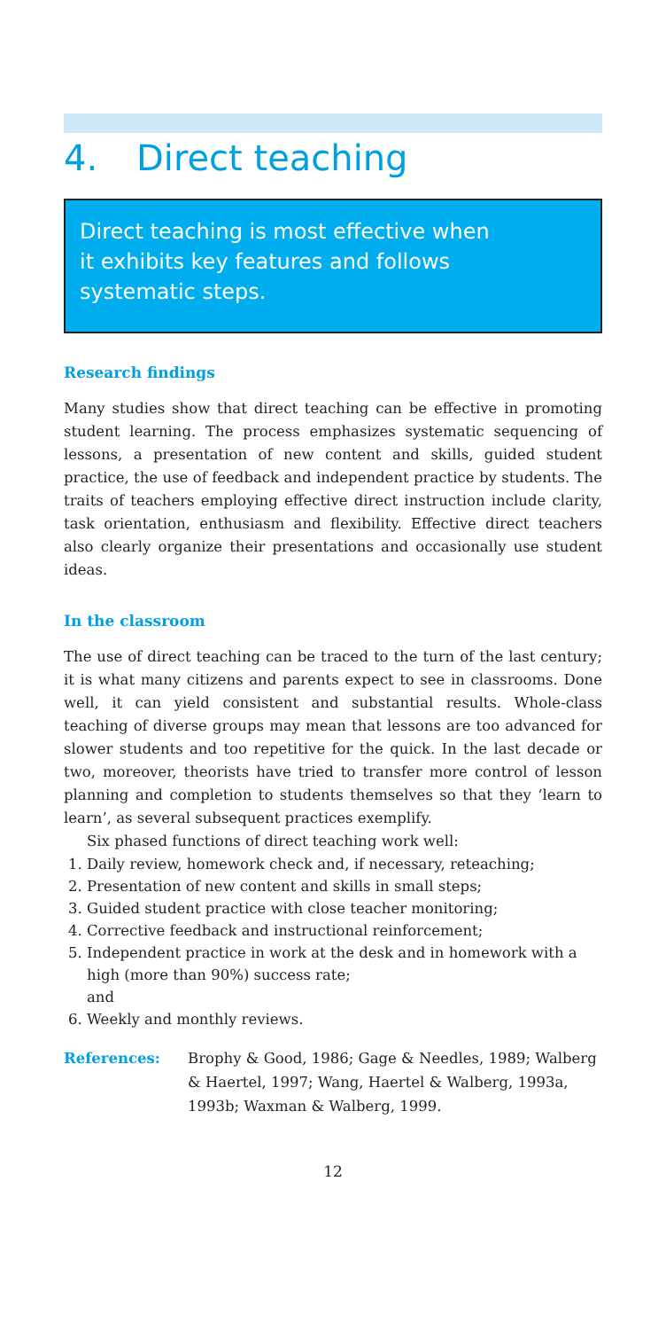4. Direct teaching
Direct teaching is most effective when
it exhibits key features and follows
systematic steps.
Research findings
Many studies show that direct teaching can be effective in promoting student learning. The process emphasizes systematic sequencing of lessons, a presentation of new content and skills, guided student practice, the use of feedback and independent practice by students. The traits of teachers employing effective direct instruction include clarity, task orientation, enthusiasm and flexibility. Effective direct teachers also clearly organize their presentations and occasionally use student ideas.
In the classroom
The use of direct teaching can be traced to the turn of the last century; it is what many citizens and parents expect to see in classrooms. Done well, it can yield consistent and substantial results. Whole-class teaching of diverse groups may mean that lessons are too advanced for slower students and too repetitive for the quick. In the last decade or two, moreover, theorists have tried to transfer more control of lesson planning and completion to students themselves so that they ‘learn to learn’, as several subsequent practices exemplify.
Six phased functions of direct teaching work well:
1. Daily review, homework check and, if necessary, reteaching;
2. Presentation of new content and skills in small steps;
3. Guided student practice with close teacher monitoring;
4. Corrective feedback and instructional reinforcement;
5. Independent practice in work at the desk and in homework with a high (more than 90%) success rate;
and
6. Weekly and monthly reviews.
References: Brophy & Good, 1986; Gage & Needles, 1989; Walberg & Haertel, 1997; Wang, Haertel & Walberg, 1993a, 1993b; Waxman & Walberg, 1999.
12